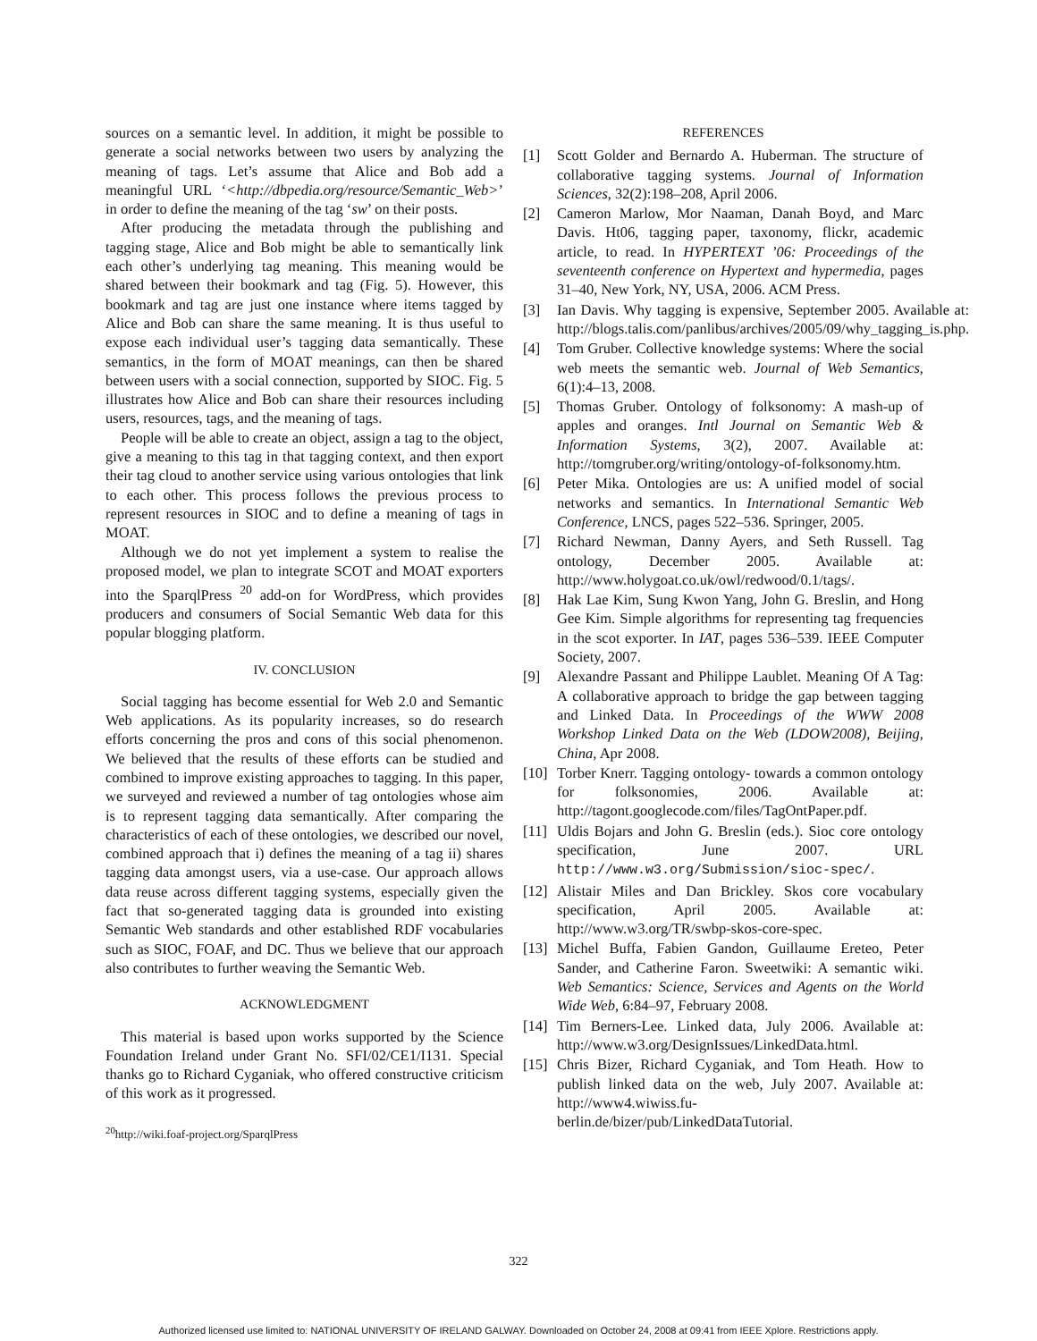sources on a semantic level. In addition, it might be possible to generate a social networks between two users by analyzing the meaning of tags. Let’s assume that Alice and Bob add a meaningful URL ‘<http://dbpedia.org/resource/Semantic_Web>’ in order to define the meaning of the tag ‘sw’ on their posts.
After producing the metadata through the publishing and tagging stage, Alice and Bob might be able to semantically link each other’s underlying tag meaning. This meaning would be shared between their bookmark and tag (Fig. 5). However, this bookmark and tag are just one instance where items tagged by Alice and Bob can share the same meaning. It is thus useful to expose each individual user’s tagging data semantically. These semantics, in the form of MOAT meanings, can then be shared between users with a social connection, supported by SIOC. Fig. 5 illustrates how Alice and Bob can share their resources including users, resources, tags, and the meaning of tags.
People will be able to create an object, assign a tag to the object, give a meaning to this tag in that tagging context, and then export their tag cloud to another service using various ontologies that link to each other. This process follows the previous process to represent resources in SIOC and to define a meaning of tags in MOAT.
Although we do not yet implement a system to realise the proposed model, we plan to integrate SCOT and MOAT exporters into the SparqlPress <sup>20</sup> add-on for WordPress, which provides producers and consumers of Social Semantic Web data for this popular blogging platform.
IV. CONCLUSION
Social tagging has become essential for Web 2.0 and Semantic Web applications. As its popularity increases, so do research efforts concerning the pros and cons of this social phenomenon. We believed that the results of these efforts can be studied and combined to improve existing approaches to tagging. In this paper, we surveyed and reviewed a number of tag ontologies whose aim is to represent tagging data semantically. After comparing the characteristics of each of these ontologies, we described our novel, combined approach that i) defines the meaning of a tag ii) shares tagging data amongst users, via a use-case. Our approach allows data reuse across different tagging systems, especially given the fact that so-generated tagging data is grounded into existing Semantic Web standards and other established RDF vocabularies such as SIOC, FOAF, and DC. Thus we believe that our approach also contributes to further weaving the Semantic Web.
ACKNOWLEDGMENT
This material is based upon works supported by the Science Foundation Ireland under Grant No. SFI/02/CE1/I131. Special thanks go to Richard Cyganiak, who offered constructive criticism of this work as it progressed.
<sup>20</sup> http://wiki.foaf-project.org/SparqlPress
REFERENCES
[1] Scott Golder and Bernardo A. Huberman. The structure of collaborative tagging systems. Journal of Information Sciences, 32(2):198–208, April 2006.
[2] Cameron Marlow, Mor Naaman, Danah Boyd, and Marc Davis. Ht06, tagging paper, taxonomy, flickr, academic article, to read. In HYPERTEXT ’06: Proceedings of the seventeenth conference on Hypertext and hypermedia, pages 31–40, New York, NY, USA, 2006. ACM Press.
[3] Ian Davis. Why tagging is expensive, September 2005. Available at: http://blogs.talis.com/panlibus/archives/2005/09/why_tagging_is.php.
[4] Tom Gruber. Collective knowledge systems: Where the social web meets the semantic web. Journal of Web Semantics, 6(1):4–13, 2008.
[5] Thomas Gruber. Ontology of folksonomy: A mash-up of apples and oranges. Intl Journal on Semantic Web & Information Systems, 3(2), 2007. Available at: http://tomgruber.org/writing/ontology-of-folksonomy.htm.
[6] Peter Mika. Ontologies are us: A unified model of social networks and semantics. In International Semantic Web Conference, LNCS, pages 522–536. Springer, 2005.
[7] Richard Newman, Danny Ayers, and Seth Russell. Tag ontology, December 2005. Available at: http://www.holygoat.co.uk/owl/redwood/0.1/tags/.
[8] Hak Lae Kim, Sung Kwon Yang, John G. Breslin, and Hong Gee Kim. Simple algorithms for representing tag frequencies in the scot exporter. In IAT, pages 536–539. IEEE Computer Society, 2007.
[9] Alexandre Passant and Philippe Laublet. Meaning Of A Tag: A collaborative approach to bridge the gap between tagging and Linked Data. In Proceedings of the WWW 2008 Workshop Linked Data on the Web (LDOW2008), Beijing, China, Apr 2008.
[10] Torber Knerr. Tagging ontology- towards a common ontology for folksonomies, 2006. Available at: http://tagont.googlecode.com/files/TagOntPaper.pdf.
[11] Uldis Bojars and John G. Breslin (eds.). Sioc core ontology specification, June 2007. URL http://www.w3.org/Submission/sioc-spec/.
[12] Alistair Miles and Dan Brickley. Skos core vocabulary specification, April 2005. Available at: http://www.w3.org/TR/swbp-skos-core-spec.
[13] Michel Buffa, Fabien Gandon, Guillaume Ereteo, Peter Sander, and Catherine Faron. Sweetwiki: A semantic wiki. Web Semantics: Science, Services and Agents on the World Wide Web, 6:84–97, February 2008.
[14] Tim Berners-Lee. Linked data, July 2006. Available at: http://www.w3.org/DesignIssues/LinkedData.html.
[15] Chris Bizer, Richard Cyganiak, and Tom Heath. How to publish linked data on the web, July 2007. Available at: http://www4.wiwiss.fu-berlin.de/bizer/pub/LinkedDataTutorial.
322
Authorized licensed use limited to: NATIONAL UNIVERSITY OF IRELAND GALWAY. Downloaded on October 24, 2008 at 09:41 from IEEE Xplore. Restrictions apply.